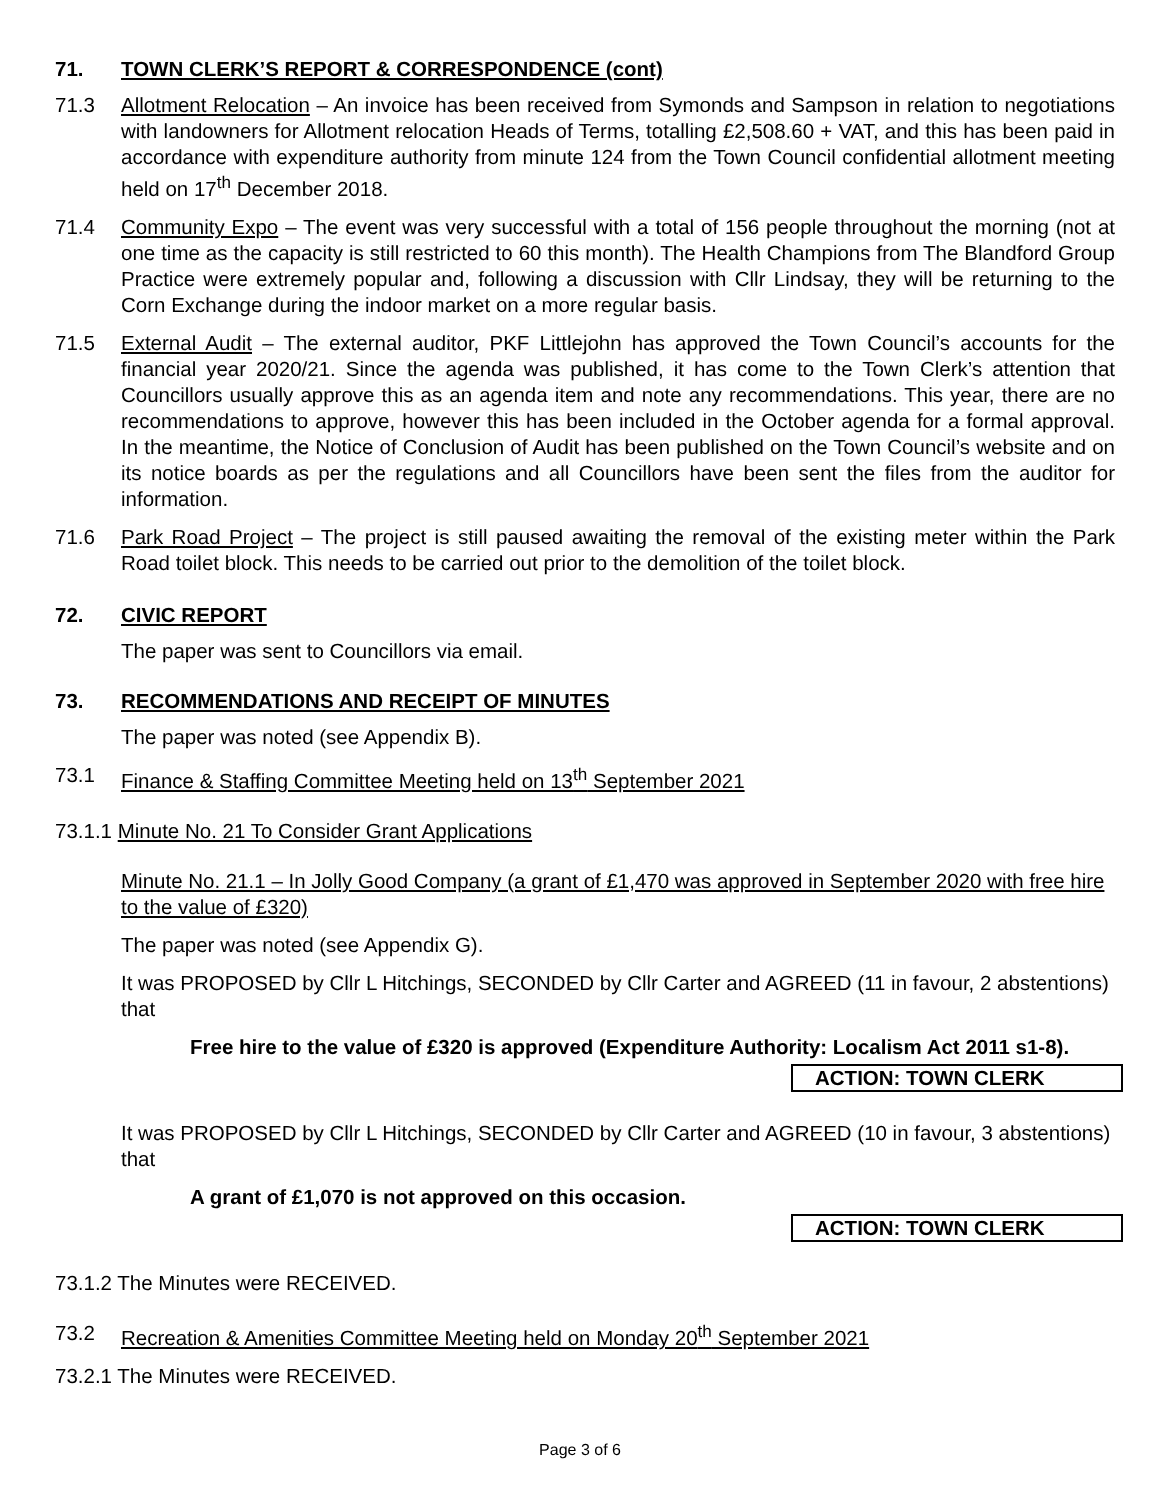71. TOWN CLERK’S REPORT & CORRESPONDENCE (cont)
71.3 Allotment Relocation – An invoice has been received from Symonds and Sampson in relation to negotiations with landowners for Allotment relocation Heads of Terms, totalling £2,508.60 + VAT, and this has been paid in accordance with expenditure authority from minute 124 from the Town Council confidential allotment meeting held on 17<sup>th</sup> December 2018.
71.4 Community Expo – The event was very successful with a total of 156 people throughout the morning (not at one time as the capacity is still restricted to 60 this month). The Health Champions from The Blandford Group Practice were extremely popular and, following a discussion with Cllr Lindsay, they will be returning to the Corn Exchange during the indoor market on a more regular basis.
71.5 External Audit – The external auditor, PKF Littlejohn has approved the Town Council’s accounts for the financial year 2020/21. Since the agenda was published, it has come to the Town Clerk’s attention that Councillors usually approve this as an agenda item and note any recommendations. This year, there are no recommendations to approve, however this has been included in the October agenda for a formal approval. In the meantime, the Notice of Conclusion of Audit has been published on the Town Council’s website and on its notice boards as per the regulations and all Councillors have been sent the files from the auditor for information.
71.6 Park Road Project – The project is still paused awaiting the removal of the existing meter within the Park Road toilet block. This needs to be carried out prior to the demolition of the toilet block.
72. CIVIC REPORT
The paper was sent to Councillors via email.
73. RECOMMENDATIONS AND RECEIPT OF MINUTES
The paper was noted (see Appendix B).
73.1 Finance & Staffing Committee Meeting held on 13<sup>th</sup> September 2021
73.1.1 Minute No. 21 To Consider Grant Applications
Minute No. 21.1 – In Jolly Good Company (a grant of £1,470 was approved in September 2020 with free hire to the value of £320)
The paper was noted (see Appendix G).
It was PROPOSED by Cllr L Hitchings, SECONDED by Cllr Carter and AGREED (11 in favour, 2 abstentions) that
Free hire to the value of £320 is approved (Expenditure Authority: Localism Act 2011 s1-8).
ACTION: TOWN CLERK
It was PROPOSED by Cllr L Hitchings, SECONDED by Cllr Carter and AGREED (10 in favour, 3 abstentions) that
A grant of £1,070 is not approved on this occasion.
ACTION: TOWN CLERK
73.1.2 The Minutes were RECEIVED.
73.2 Recreation & Amenities Committee Meeting held on Monday 20<sup>th</sup> September 2021
73.2.1 The Minutes were RECEIVED.
Page 3 of 6